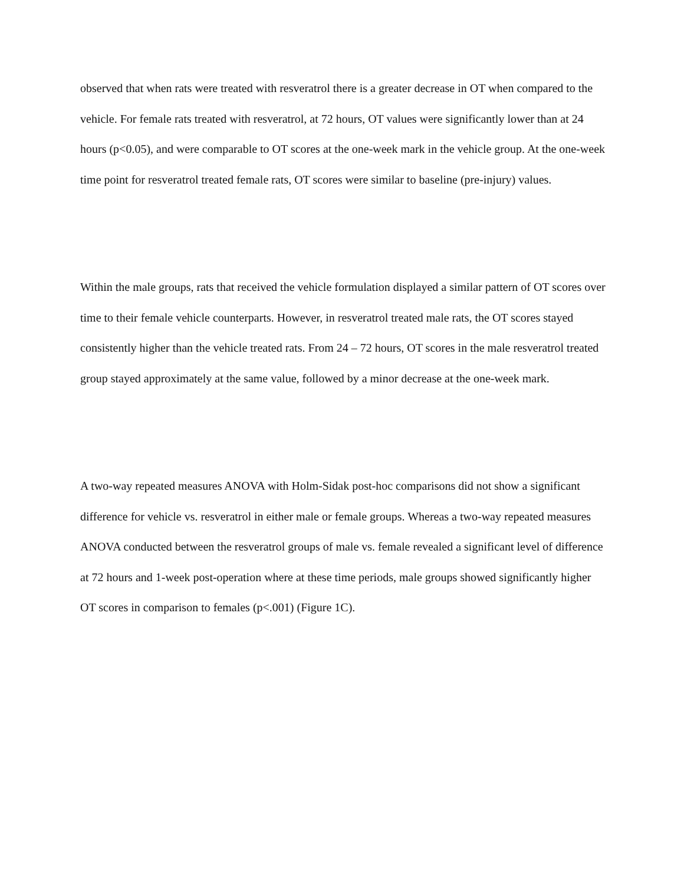observed that when rats were treated with resveratrol there is a greater decrease in OT when compared to the vehicle. For female rats treated with resveratrol, at 72 hours, OT values were significantly lower than at 24 hours (p<0.05), and were comparable to OT scores at the one-week mark in the vehicle group. At the one-week time point for resveratrol treated female rats, OT scores were similar to baseline (pre-injury) values.
Within the male groups, rats that received the vehicle formulation displayed a similar pattern of OT scores over time to their female vehicle counterparts. However, in resveratrol treated male rats, the OT scores stayed consistently higher than the vehicle treated rats. From 24 – 72 hours, OT scores in the male resveratrol treated group stayed approximately at the same value, followed by a minor decrease at the one-week mark.
A two-way repeated measures ANOVA with Holm-Sidak post-hoc comparisons did not show a significant difference for vehicle vs. resveratrol in either male or female groups. Whereas a two-way repeated measures ANOVA conducted between the resveratrol groups of male vs. female revealed a significant level of difference at 72 hours and 1-week post-operation where at these time periods, male groups showed significantly higher OT scores in comparison to females (p<.001) (Figure 1C).